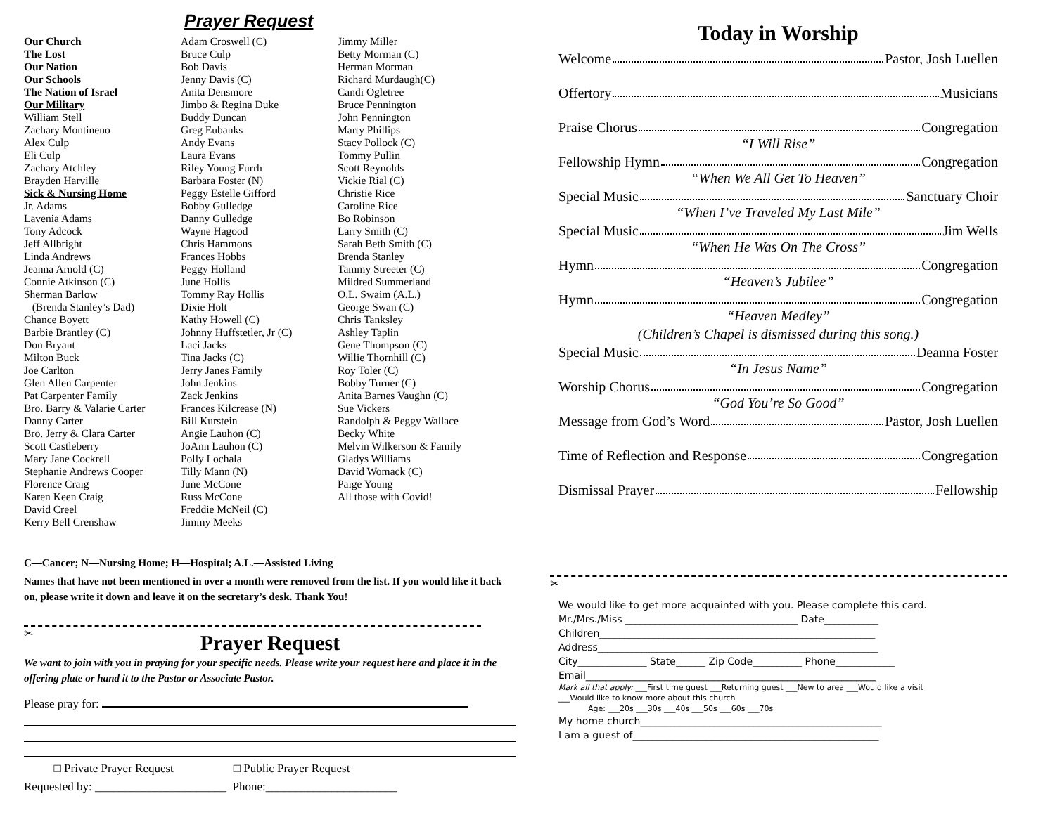Prayer Request
Our Church
The Lost
Our Nation
Our Schools
The Nation of Israel
Our Military
William Stell
Zachary Montineno
Alex Culp
Eli Culp
Zachary Atchley
Brayden Harville
Sick & Nursing Home
Jr. Adams
Lavenia Adams
Tony Adcock
Jeff Allbright
Linda Andrews
Jeanna Arnold (C)
Connie Atkinson (C)
Sherman Barlow
(Brenda Stanley’s Dad)
Chance Boyett
Barbie Brantley (C)
Don Bryant
Milton Buck
Joe Carlton
Glen Allen Carpenter
Pat Carpenter Family
Bro. Barry & Valarie Carter
Danny Carter
Bro. Jerry & Clara Carter
Scott Castleberry
Mary Jane Cockrell
Stephanie Andrews Cooper
Florence Craig
Karen Keen Craig
David Creel
Kerry Bell Crenshaw
Adam Croswell (C)
Bruce Culp
Bob Davis
Jenny Davis (C)
Anita Densmore
Jimbo & Regina Duke
Buddy Duncan
Greg Eubanks
Andy Evans
Laura Evans
Riley Young Furrh
Barbara Foster (N)
Peggy Estelle Gifford
Bobby Gulledge
Danny Gulledge
Wayne Hagood
Chris Hammons
Frances Hobbs
Peggy Holland
June Hollis
Tommy Ray Hollis
Dixie Holt
Kathy Howell (C)
Johnny Huffstetler, Jr (C)
Laci Jacks
Tina Jacks (C)
Jerry Janes Family
John Jenkins
Zack Jenkins
Frances Kilcrease (N)
Bill Kurstein
Angie Lauhon (C)
JoAnn Lauhon (C)
Polly Lochala
Tilly Mann (N)
June McCone
Russ McCone
Freddie McNeil (C)
Jimmy Meeks
Jimmy Miller
Betty Morman (C)
Herman Morman
Richard Murdaugh(C)
Candi Ogletree
Bruce Pennington
John Pennington
Marty Phillips
Stacy Pollock (C)
Tommy Pullin
Scott Reynolds
Vickie Rial (C)
Christie Rice
Caroline Rice
Bo Robinson
Larry Smith (C)
Sarah Beth Smith (C)
Brenda Stanley
Tammy Streeter (C)
Mildred Summerland
O.L. Swaim (A.L.)
George Swan (C)
Chris Tanksley
Ashley Taplin
Gene Thompson (C)
Willie Thornhill (C)
Roy Toler (C)
Bobby Turner (C)
Anita Barnes Vaughn (C)
Sue Vickers
Randolph & Peggy Wallace
Becky White
Melvin Wilkerson & Family
Gladys Williams
David Womack (C)
Paige Young
All those with Covid!
C—Cancer; N—Nursing Home; H—Hospital; A.L.—Assisted Living
Names that have not been mentioned in over a month were removed from the list. If you would like it back on, please write it down and leave it on the secretary’s desk. Thank You!
✂
Prayer Request
We want to join with you in praying for your specific needs. Please write your request here and place it in the offering plate or hand it to the Pastor or Associate Pastor.
Please pray for:
□ Private Prayer Request □ Public Prayer Request
Requested by: ______________________ Phone:______________________
Today in Worship
Welcome Pastor, Josh Luellen
Offertory Musicians
Praise Chorus Congregation
“I Will Rise”
Fellowship Hymn Congregation
“When We All Get To Heaven”
Special Music Sanctuary Choir
“When I’ve Traveled My Last Mile”
Special Music Jim Wells
“When He Was On The Cross”
Hymn Congregation
“Heaven’s Jubilee”
Hymn Congregation
“Heaven Medley”
(Children’s Chapel is dismissed during this song.)
Special Music Deanna Foster
“In Jesus Name”
Worship Chorus Congregation
“God You’re So Good”
Message from God’s Word Pastor, Josh Luellen
Time of Reflection and Response Congregation
Dismissal Prayer Fellowship
✂
We would like to get more acquainted with you. Please complete this card.
Mr./Mrs./Miss ___________________________________ Date___________
Children________________________________________________________
Address_________________________________________________________
City______________ State______ Zip Code__________ Phone____________
Email___________________________________________________________
Mark all that apply: ___First time guest ___Returning guest ___New to area ___Would like a visit
___Would like to know more about this church
Age: ___20s ___30s ___40s ___50s ___60s ___70s
My home church_________________________________________________
I am a guest of__________________________________________________